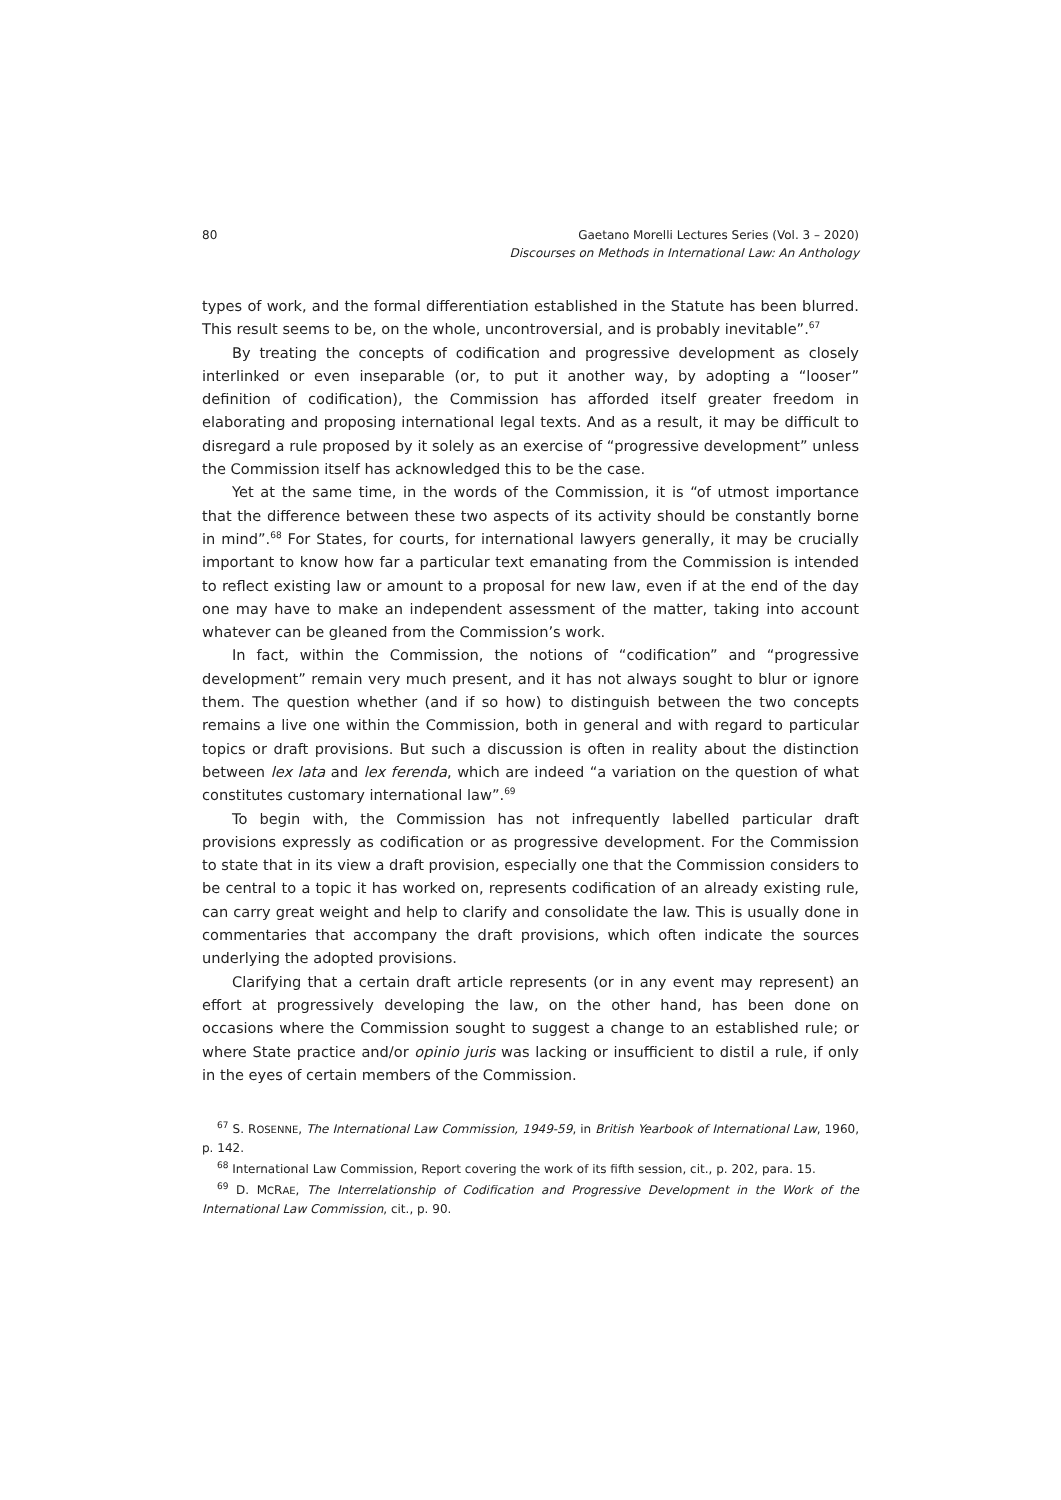80 Gaetano Morelli Lectures Series (Vol. 3 – 2020)
Discourses on Methods in International Law: An Anthology
types of work, and the formal differentiation established in the Statute has been blurred. This result seems to be, on the whole, uncontroversial, and is probably inevitable”.<sup>67</sup>
By treating the concepts of codification and progressive development as closely interlinked or even inseparable (or, to put it another way, by adopting a “looser” definition of codification), the Commission has afforded itself greater freedom in elaborating and proposing international legal texts. And as a result, it may be difficult to disregard a rule proposed by it solely as an exercise of “progressive development” unless the Commission itself has acknowledged this to be the case.
Yet at the same time, in the words of the Commission, it is “of utmost importance that the difference between these two aspects of its activity should be constantly borne in mind”.<sup>68</sup> For States, for courts, for international lawyers generally, it may be crucially important to know how far a particular text emanating from the Commission is intended to reflect existing law or amount to a proposal for new law, even if at the end of the day one may have to make an independent assessment of the matter, taking into account whatever can be gleaned from the Commission’s work.
In fact, within the Commission, the notions of “codification” and “progressive development” remain very much present, and it has not always sought to blur or ignore them. The question whether (and if so how) to distinguish between the two concepts remains a live one within the Commission, both in general and with regard to particular topics or draft provisions. But such a discussion is often in reality about the distinction between lex lata and lex ferenda, which are indeed “a variation on the question of what constitutes customary international law”.<sup>69</sup>
To begin with, the Commission has not infrequently labelled particular draft provisions expressly as codification or as progressive development. For the Commission to state that in its view a draft provision, especially one that the Commission considers to be central to a topic it has worked on, represents codification of an already existing rule, can carry great weight and help to clarify and consolidate the law. This is usually done in commentaries that accompany the draft provisions, which often indicate the sources underlying the adopted provisions.
Clarifying that a certain draft article represents (or in any event may represent) an effort at progressively developing the law, on the other hand, has been done on occasions where the Commission sought to suggest a change to an established rule; or where State practice and/or opinio juris was lacking or insufficient to distil a rule, if only in the eyes of certain members of the Commission.
<sup>67</sup> S. ROSENNE, The International Law Commission, 1949-59, in British Yearbook of International Law, 1960, p. 142.
<sup>68</sup> International Law Commission, Report covering the work of its fifth session, cit., p. 202, para. 15.
<sup>69</sup> D. MCRAE, The Interrelationship of Codification and Progressive Development in the Work of the International Law Commission, cit., p. 90.